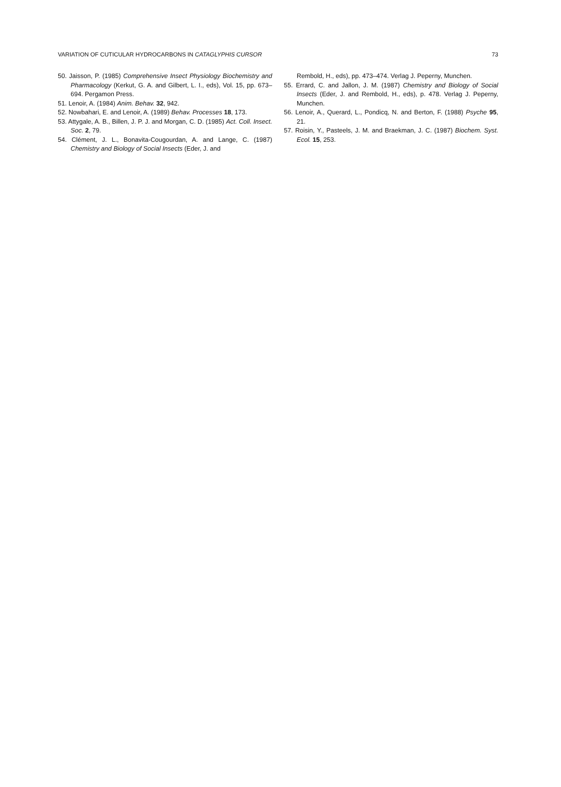VARIATION OF CUTICULAR HYDROCARBONS IN CATAGLYPHIS CURSOR 73
50. Jaisson, P. (1985) Comprehensive Insect Physiology Biochemistry and Pharmacology (Kerkut, G. A. and Gilbert, L. I., eds), Vol. 15, pp. 673–694. Pergamon Press.
51. Lenoir, A. (1984) Anim. Behav. 32, 942.
52. Nowbahari, E. and Lenoir, A. (1989) Behav. Processes 18, 173.
53. Attygale, A. B., Billen, J. P. J. and Morgan, C. D. (1985) Act. Coll. Insect. Soc. 2, 79.
54. Clément, J. L., Bonavita-Cougourdan, A. and Lange, C. (1987) Chemistry and Biology of Social Insects (Eder, J. and
Rembold, H., eds), pp. 473–474. Verlag J. Peperny, Munchen.
55. Errard, C. and Jallon, J. M. (1987) Chemistry and Biology of Social Insects (Eder, J. and Rembold, H., eds), p. 478. Verlag J. Peperny, Munchen.
56. Lenoir, A., Querard, L., Pondicq, N. and Berton, F. (1988) Psyche 95, 21.
57. Roisin, Y., Pasteels, J. M. and Braekman, J. C. (1987) Biochem. Syst. Ecol. 15, 253.